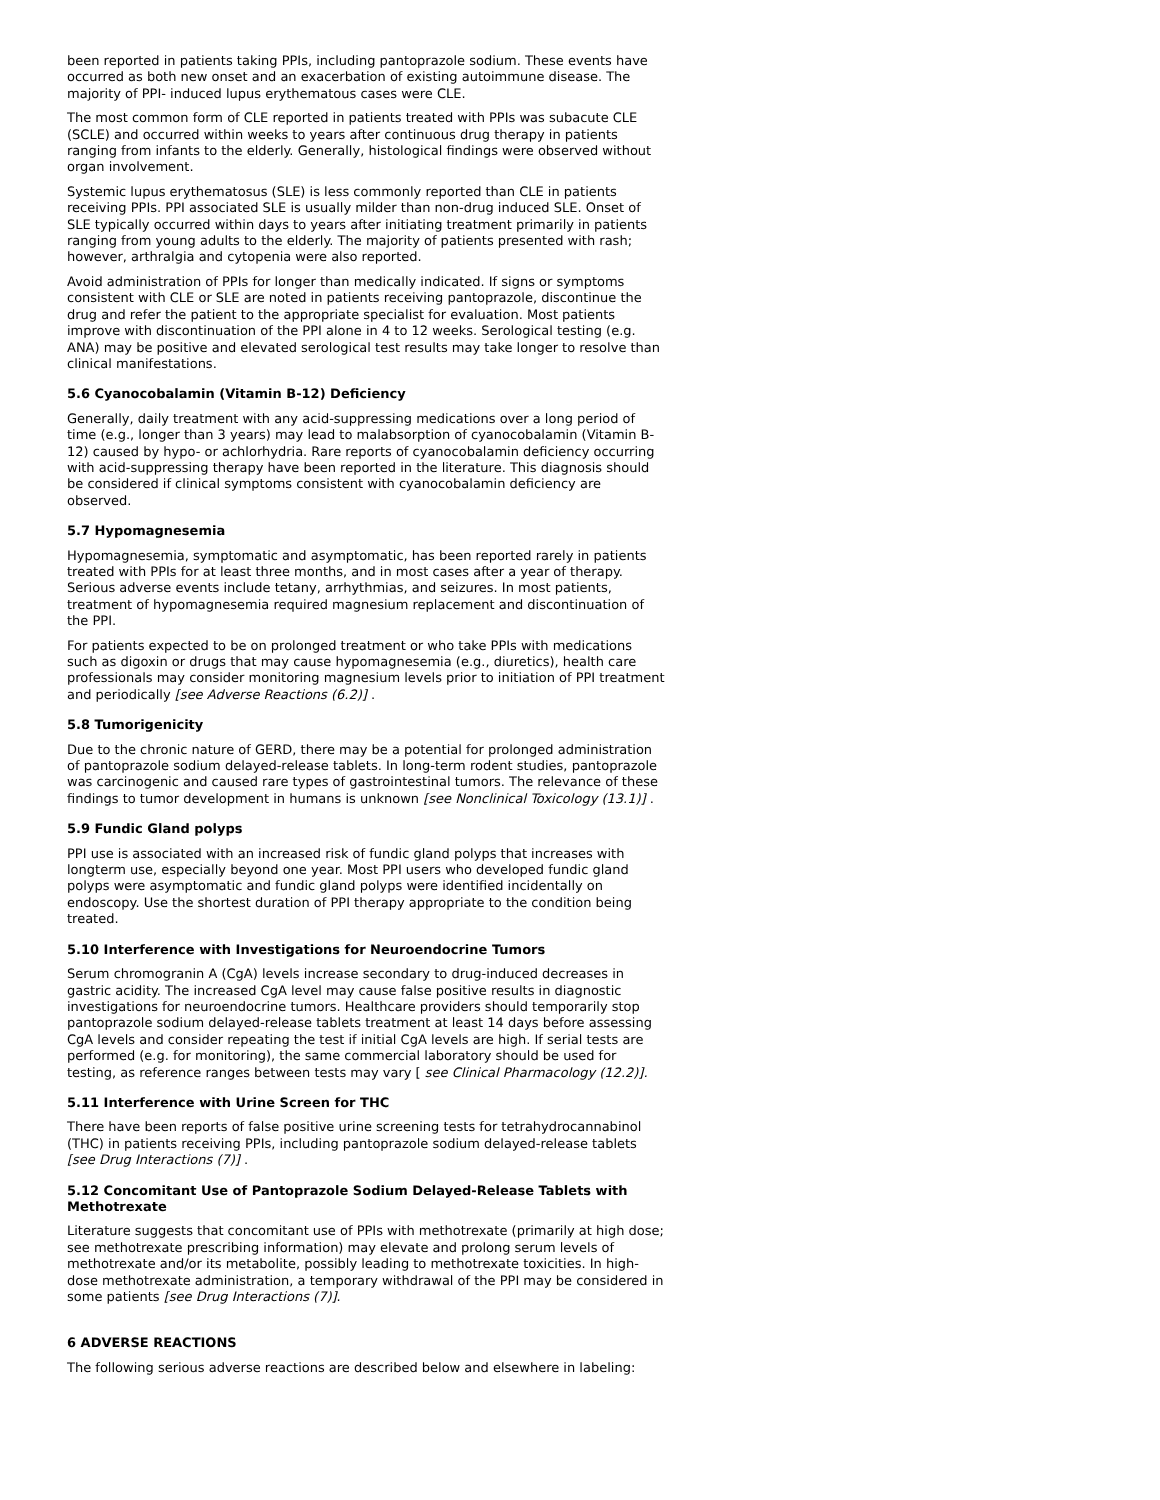been reported in patients taking PPIs, including pantoprazole sodium. These events have occurred as both new onset and an exacerbation of existing autoimmune disease. The majority of PPI- induced lupus erythematous cases were CLE.
The most common form of CLE reported in patients treated with PPIs was subacute CLE (SCLE) and occurred within weeks to years after continuous drug therapy in patients ranging from infants to the elderly. Generally, histological findings were observed without organ involvement.
Systemic lupus erythematosus (SLE) is less commonly reported than CLE in patients receiving PPIs. PPI associated SLE is usually milder than non-drug induced SLE. Onset of SLE typically occurred within days to years after initiating treatment primarily in patients ranging from young adults to the elderly. The majority of patients presented with rash; however, arthralgia and cytopenia were also reported.
Avoid administration of PPIs for longer than medically indicated. If signs or symptoms consistent with CLE or SLE are noted in patients receiving pantoprazole, discontinue the drug and refer the patient to the appropriate specialist for evaluation. Most patients improve with discontinuation of the PPI alone in 4 to 12 weeks. Serological testing (e.g. ANA) may be positive and elevated serological test results may take longer to resolve than clinical manifestations.
5.6 Cyanocobalamin (Vitamin B-12) Deficiency
Generally, daily treatment with any acid-suppressing medications over a long period of time (e.g., longer than 3 years) may lead to malabsorption of cyanocobalamin (Vitamin B-12) caused by hypo- or achlorhydria. Rare reports of cyanocobalamin deficiency occurring with acid-suppressing therapy have been reported in the literature. This diagnosis should be considered if clinical symptoms consistent with cyanocobalamin deficiency are observed.
5.7 Hypomagnesemia
Hypomagnesemia, symptomatic and asymptomatic, has been reported rarely in patients treated with PPIs for at least three months, and in most cases after a year of therapy. Serious adverse events include tetany, arrhythmias, and seizures. In most patients, treatment of hypomagnesemia required magnesium replacement and discontinuation of the PPI.
For patients expected to be on prolonged treatment or who take PPIs with medications such as digoxin or drugs that may cause hypomagnesemia (e.g., diuretics), health care professionals may consider monitoring magnesium levels prior to initiation of PPI treatment and periodically [see Adverse Reactions (6.2)] .
5.8 Tumorigenicity
Due to the chronic nature of GERD, there may be a potential for prolonged administration of pantoprazole sodium delayed-release tablets. In long-term rodent studies, pantoprazole was carcinogenic and caused rare types of gastrointestinal tumors. The relevance of these findings to tumor development in humans is unknown [see Nonclinical Toxicology (13.1)] .
5.9 Fundic Gland polyps
PPI use is associated with an increased risk of fundic gland polyps that increases with longterm use, especially beyond one year. Most PPI users who developed fundic gland polyps were asymptomatic and fundic gland polyps were identified incidentally on endoscopy. Use the shortest duration of PPI therapy appropriate to the condition being treated.
5.10 Interference with Investigations for Neuroendocrine Tumors
Serum chromogranin A (CgA) levels increase secondary to drug-induced decreases in gastric acidity. The increased CgA level may cause false positive results in diagnostic investigations for neuroendocrine tumors. Healthcare providers should temporarily stop pantoprazole sodium delayed-release tablets treatment at least 14 days before assessing CgA levels and consider repeating the test if initial CgA levels are high. If serial tests are performed (e.g. for monitoring), the same commercial laboratory should be used for testing, as reference ranges between tests may vary [ see Clinical Pharmacology (12.2)].
5.11 Interference with Urine Screen for THC
There have been reports of false positive urine screening tests for tetrahydrocannabinol (THC) in patients receiving PPIs, including pantoprazole sodium delayed-release tablets [see Drug Interactions (7)] .
5.12 Concomitant Use of Pantoprazole Sodium Delayed-Release Tablets with Methotrexate
Literature suggests that concomitant use of PPIs with methotrexate (primarily at high dose; see methotrexate prescribing information) may elevate and prolong serum levels of methotrexate and/or its metabolite, possibly leading to methotrexate toxicities. In high-dose methotrexate administration, a temporary withdrawal of the PPI may be considered in some patients [see Drug Interactions (7)].
6 ADVERSE REACTIONS
The following serious adverse reactions are described below and elsewhere in labeling: